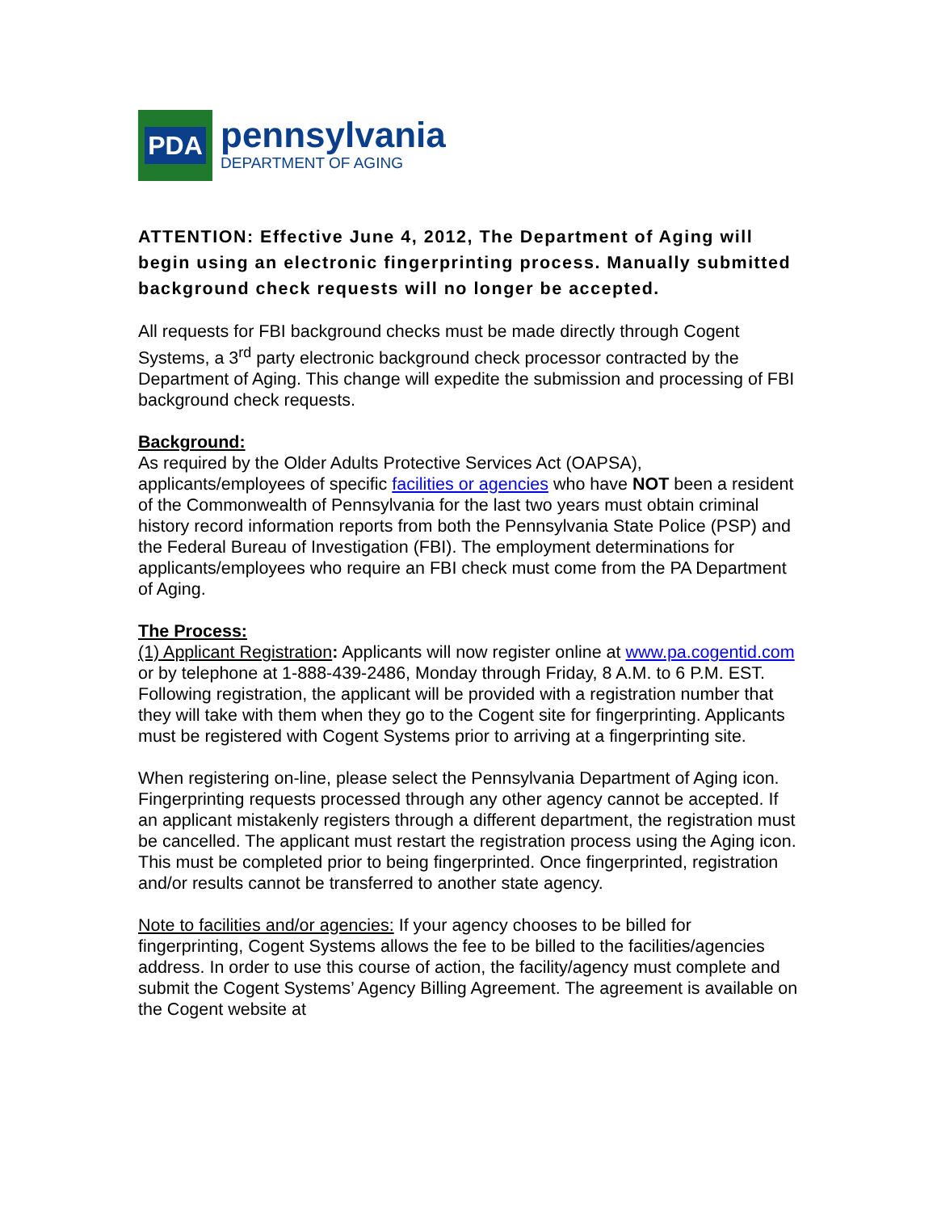PDA
pennsylvania
DEPARTMENT OF AGING
ATTENTION: Effective June 4, 2012, The Department of Aging will begin using an electronic fingerprinting process. Manually submitted background check requests will no longer be accepted.
All requests for FBI background checks must be made directly through Cogent Systems, a 3<sup>rd</sup> party electronic background check processor contracted by the Department of Aging. This change will expedite the submission and processing of FBI background check requests.
Background:
As required by the Older Adults Protective Services Act (OAPSA), applicants/employees of specific facilities or agencies who have NOT been a resident of the Commonwealth of Pennsylvania for the last two years must obtain criminal history record information reports from both the Pennsylvania State Police (PSP) and the Federal Bureau of Investigation (FBI). The employment determinations for applicants/employees who require an FBI check must come from the PA Department of Aging.
The Process:
(1) Applicant Registration: Applicants will now register online at www.pa.cogentid.com or by telephone at 1-888-439-2486, Monday through Friday, 8 A.M. to 6 P.M. EST. Following registration, the applicant will be provided with a registration number that they will take with them when they go to the Cogent site for fingerprinting. Applicants must be registered with Cogent Systems prior to arriving at a fingerprinting site.
When registering on-line, please select the Pennsylvania Department of Aging icon. Fingerprinting requests processed through any other agency cannot be accepted. If an applicant mistakenly registers through a different department, the registration must be cancelled. The applicant must restart the registration process using the Aging icon. This must be completed prior to being fingerprinted. Once fingerprinted, registration and/or results cannot be transferred to another state agency.
Note to facilities and/or agencies: If your agency chooses to be billed for fingerprinting, Cogent Systems allows the fee to be billed to the facilities/agencies address. In order to use this course of action, the facility/agency must complete and submit the Cogent Systems’ Agency Billing Agreement. The agreement is available on the Cogent website at